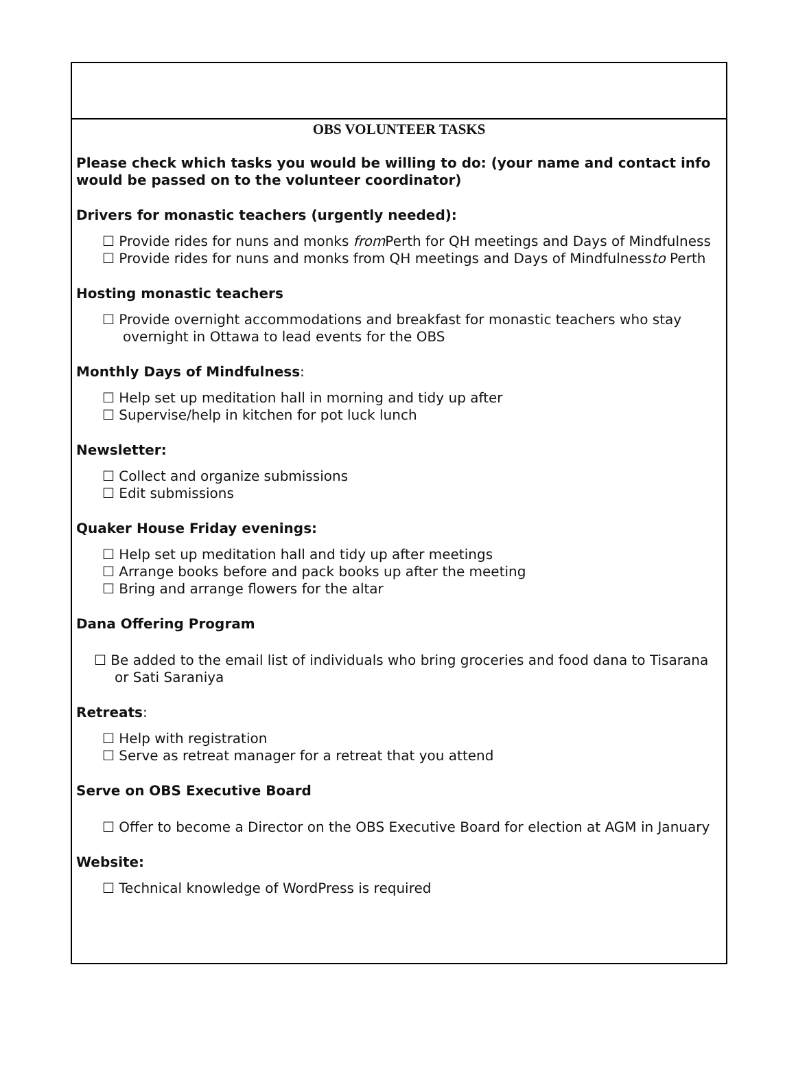OBS VOLUNTEER TASKS
Please check which tasks you would be willing to do: (your name and contact info would be passed on to the volunteer coordinator)
Drivers for monastic teachers (urgently needed):
☐ Provide rides for nuns and monks from Perth for QH meetings and Days of Mindfulness
☐ Provide rides for nuns and monks from QH meetings and Days of Mindfulnessto Perth
Hosting monastic teachers
☐ Provide overnight accommodations and breakfast for monastic teachers who stay overnight in Ottawa to lead events for the OBS
Monthly Days of Mindfulness:
☐ Help set up meditation hall in morning and tidy up after
☐ Supervise/help in kitchen for pot luck lunch
Newsletter:
☐ Collect and organize submissions
☐ Edit submissions
Quaker House Friday evenings:
☐ Help set up meditation hall and tidy up after meetings
☐ Arrange books before and pack books up after the meeting
☐ Bring and arrange flowers for the altar
Dana Offering Program
☐ Be added to the email list of individuals who bring groceries and food dana to Tisarana or Sati Saraniya
Retreats:
☐ Help with registration
☐ Serve as retreat manager for a retreat that you attend
Serve on OBS Executive Board
☐ Offer to become a Director on the OBS Executive Board for election at AGM in January
Website:
☐ Technical knowledge of WordPress is required